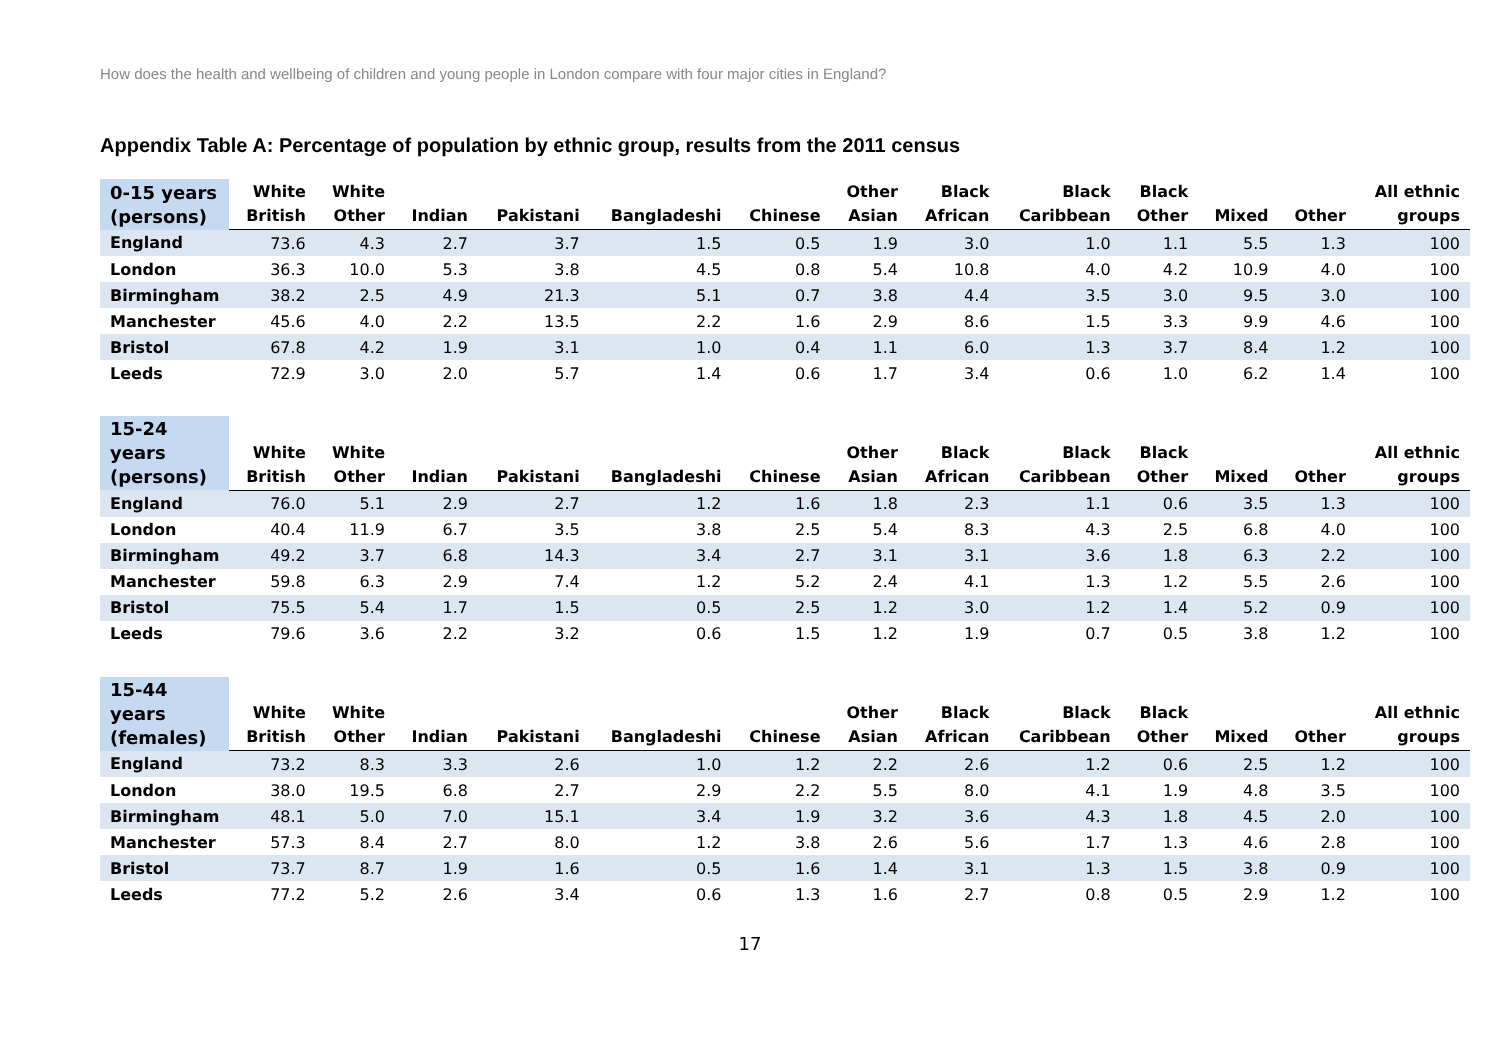How does the health and wellbeing of children and young people in London compare with four major cities in England?
Appendix Table A: Percentage of population by ethnic group, results from the 2011 census
| 0-15 years (persons) | White British | White Other | Indian | Pakistani | Bangladeshi | Chinese | Other Asian | Black African | Black Caribbean | Black Other | Mixed | Other | All ethnic groups |
| --- | --- | --- | --- | --- | --- | --- | --- | --- | --- | --- | --- | --- | --- |
| England | 73.6 | 4.3 | 2.7 | 3.7 | 1.5 | 0.5 | 1.9 | 3.0 | 1.0 | 1.1 | 5.5 | 1.3 | 100 |
| London | 36.3 | 10.0 | 5.3 | 3.8 | 4.5 | 0.8 | 5.4 | 10.8 | 4.0 | 4.2 | 10.9 | 4.0 | 100 |
| Birmingham | 38.2 | 2.5 | 4.9 | 21.3 | 5.1 | 0.7 | 3.8 | 4.4 | 3.5 | 3.0 | 9.5 | 3.0 | 100 |
| Manchester | 45.6 | 4.0 | 2.2 | 13.5 | 2.2 | 1.6 | 2.9 | 8.6 | 1.5 | 3.3 | 9.9 | 4.6 | 100 |
| Bristol | 67.8 | 4.2 | 1.9 | 3.1 | 1.0 | 0.4 | 1.1 | 6.0 | 1.3 | 3.7 | 8.4 | 1.2 | 100 |
| Leeds | 72.9 | 3.0 | 2.0 | 5.7 | 1.4 | 0.6 | 1.7 | 3.4 | 0.6 | 1.0 | 6.2 | 1.4 | 100 |
| 15-24 years (persons) | White British | White Other | Indian | Pakistani | Bangladeshi | Chinese | Other Asian | Black African | Black Caribbean | Black Other | Mixed | Other | All ethnic groups |
| --- | --- | --- | --- | --- | --- | --- | --- | --- | --- | --- | --- | --- | --- |
| England | 76.0 | 5.1 | 2.9 | 2.7 | 1.2 | 1.6 | 1.8 | 2.3 | 1.1 | 0.6 | 3.5 | 1.3 | 100 |
| London | 40.4 | 11.9 | 6.7 | 3.5 | 3.8 | 2.5 | 5.4 | 8.3 | 4.3 | 2.5 | 6.8 | 4.0 | 100 |
| Birmingham | 49.2 | 3.7 | 6.8 | 14.3 | 3.4 | 2.7 | 3.1 | 3.1 | 3.6 | 1.8 | 6.3 | 2.2 | 100 |
| Manchester | 59.8 | 6.3 | 2.9 | 7.4 | 1.2 | 5.2 | 2.4 | 4.1 | 1.3 | 1.2 | 5.5 | 2.6 | 100 |
| Bristol | 75.5 | 5.4 | 1.7 | 1.5 | 0.5 | 2.5 | 1.2 | 3.0 | 1.2 | 1.4 | 5.2 | 0.9 | 100 |
| Leeds | 79.6 | 3.6 | 2.2 | 3.2 | 0.6 | 1.5 | 1.2 | 1.9 | 0.7 | 0.5 | 3.8 | 1.2 | 100 |
| 15-44 years (females) | White British | White Other | Indian | Pakistani | Bangladeshi | Chinese | Other Asian | Black African | Black Caribbean | Black Other | Mixed | Other | All ethnic groups |
| --- | --- | --- | --- | --- | --- | --- | --- | --- | --- | --- | --- | --- | --- |
| England | 73.2 | 8.3 | 3.3 | 2.6 | 1.0 | 1.2 | 2.2 | 2.6 | 1.2 | 0.6 | 2.5 | 1.2 | 100 |
| London | 38.0 | 19.5 | 6.8 | 2.7 | 2.9 | 2.2 | 5.5 | 8.0 | 4.1 | 1.9 | 4.8 | 3.5 | 100 |
| Birmingham | 48.1 | 5.0 | 7.0 | 15.1 | 3.4 | 1.9 | 3.2 | 3.6 | 4.3 | 1.8 | 4.5 | 2.0 | 100 |
| Manchester | 57.3 | 8.4 | 2.7 | 8.0 | 1.2 | 3.8 | 2.6 | 5.6 | 1.7 | 1.3 | 4.6 | 2.8 | 100 |
| Bristol | 73.7 | 8.7 | 1.9 | 1.6 | 0.5 | 1.6 | 1.4 | 3.1 | 1.3 | 1.5 | 3.8 | 0.9 | 100 |
| Leeds | 77.2 | 5.2 | 2.6 | 3.4 | 0.6 | 1.3 | 1.6 | 2.7 | 0.8 | 0.5 | 2.9 | 1.2 | 100 |
17